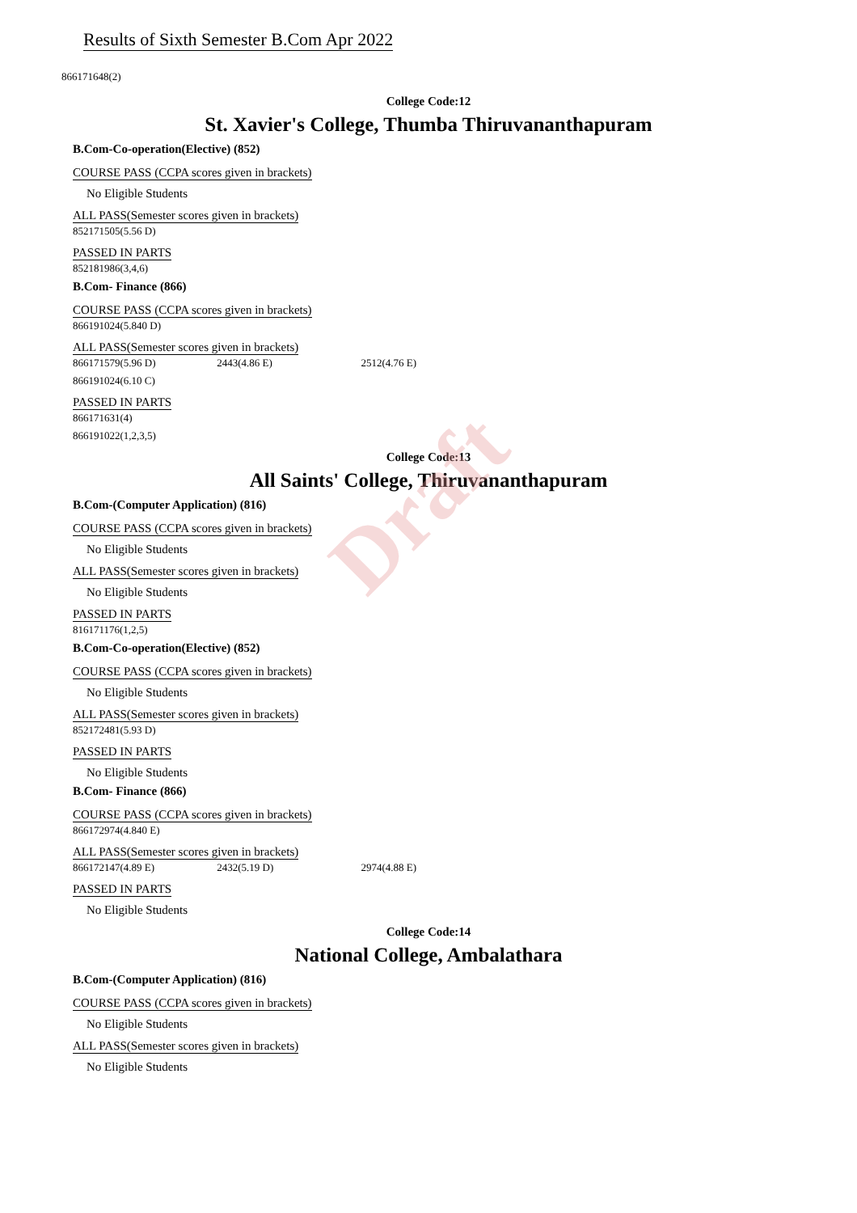Draft
Results of Sixth Semester B.Com Apr 2022
866171648(2)
College Code:12
St. Xavier's College, Thumba Thiruvananthapuram
B.Com-Co-operation(Elective) (852)
COURSE PASS (CCPA scores given in brackets)
No Eligible Students
ALL PASS(Semester scores given in brackets)
852171505(5.56 D)
PASSED IN PARTS
852181986(3,4,6)
B.Com- Finance (866)
COURSE PASS (CCPA scores given in brackets)
866191024(5.840 D)
ALL PASS(Semester scores given in brackets)
866171579(5.96 D) 2443(4.86 E) 2512(4.76 E)
866191024(6.10 C)
PASSED IN PARTS
866171631(4)
866191022(1,2,3,5)
College Code:13
All Saints' College, Thiruvananthapuram
B.Com-(Computer Application) (816)
COURSE PASS (CCPA scores given in brackets)
No Eligible Students
ALL PASS(Semester scores given in brackets)
No Eligible Students
PASSED IN PARTS
816171176(1,2,5)
B.Com-Co-operation(Elective) (852)
COURSE PASS (CCPA scores given in brackets)
No Eligible Students
ALL PASS(Semester scores given in brackets)
852172481(5.93 D)
PASSED IN PARTS
No Eligible Students
B.Com- Finance (866)
COURSE PASS (CCPA scores given in brackets)
866172974(4.840 E)
ALL PASS(Semester scores given in brackets)
866172147(4.89 E) 2432(5.19 D) 2974(4.88 E)
PASSED IN PARTS
No Eligible Students
College Code:14
National College, Ambalathara
B.Com-(Computer Application) (816)
COURSE PASS (CCPA scores given in brackets)
No Eligible Students
ALL PASS(Semester scores given in brackets)
No Eligible Students